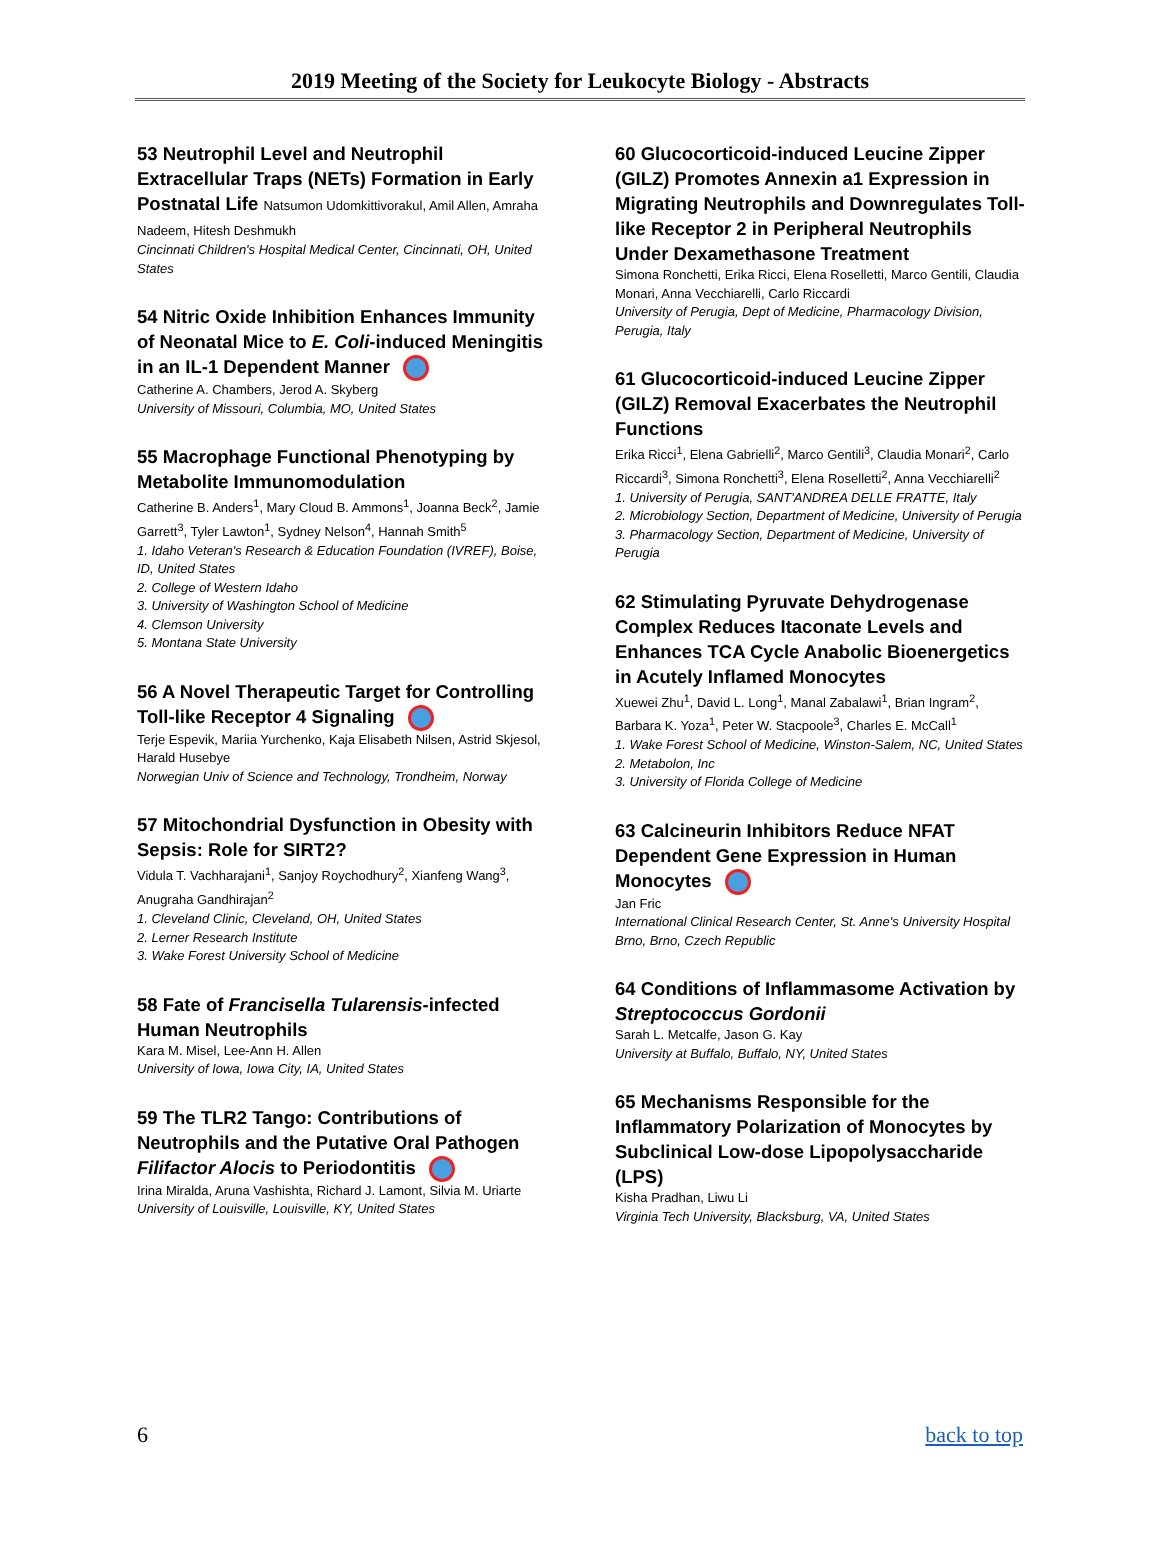2019 Meeting of the Society for Leukocyte Biology - Abstracts
53 Neutrophil Level and Neutrophil Extracellular Traps (NETs) Formation in Early Postnatal Life Natsumon Udomkittivorakul, Amil Allen, Amraha Nadeem, Hitesh Deshmukh
Cincinnati Children's Hospital Medical Center, Cincinnati, OH, United States
54 Nitric Oxide Inhibition Enhances Immunity of Neonatal Mice to E. Coli-induced Meningitis in an IL-1 Dependent Manner
Catherine A. Chambers, Jerod A. Skyberg
University of Missouri, Columbia, MO, United States
55 Macrophage Functional Phenotyping by Metabolite Immunomodulation
Catherine B. Anders<sup>1</sup>, Mary Cloud B. Ammons<sup>1</sup>, Joanna Beck<sup>2</sup>, Jamie Garrett<sup>3</sup>, Tyler Lawton<sup>1</sup>, Sydney Nelson<sup>4</sup>, Hannah Smith<sup>5</sup>
1. Idaho Veteran's Research & Education Foundation (IVREF), Boise, ID, United States
2. College of Western Idaho
3. University of Washington School of Medicine
4. Clemson University
5. Montana State University
56 A Novel Therapeutic Target for Controlling Toll-like Receptor 4 Signaling
Terje Espevik, Mariia Yurchenko, Kaja Elisabeth Nilsen, Astrid Skjesol, Harald Husebye
Norwegian Univ of Science and Technology, Trondheim, Norway
57 Mitochondrial Dysfunction in Obesity with Sepsis: Role for SIRT2?
Vidula T. Vachharajani<sup>1</sup>, Sanjoy Roychodhury<sup>2</sup>, Xianfeng Wang<sup>3</sup>, Anugraha Gandhirajan<sup>2</sup>
1. Cleveland Clinic, Cleveland, OH, United States
2. Lerner Research Institute
3. Wake Forest University School of Medicine
58 Fate of Francisella Tularensis-infected Human Neutrophils
Kara M. Misel, Lee-Ann H. Allen
University of Iowa, Iowa City, IA, United States
59 The TLR2 Tango: Contributions of Neutrophils and the Putative Oral Pathogen Filifactor Alocis to Periodontitis
Irina Miralda, Aruna Vashishta, Richard J. Lamont, Silvia M. Uriarte
University of Louisville, Louisville, KY, United States
60 Glucocorticoid-induced Leucine Zipper (GILZ) Promotes Annexin a1 Expression in Migrating Neutrophils and Downregulates Toll-like Receptor 2 in Peripheral Neutrophils Under Dexamethasone Treatment
Simona Ronchetti, Erika Ricci, Elena Roselletti, Marco Gentili, Claudia Monari, Anna Vecchiarelli, Carlo Riccardi
University of Perugia, Dept of Medicine, Pharmacology Division, Perugia, Italy
61 Glucocorticoid-induced Leucine Zipper (GILZ) Removal Exacerbates the Neutrophil Functions
Erika Ricci<sup>1</sup>, Elena Gabrielli<sup>2</sup>, Marco Gentili<sup>3</sup>, Claudia Monari<sup>2</sup>, Carlo Riccardi<sup>3</sup>, Simona Ronchetti<sup>3</sup>, Elena Roselletti<sup>2</sup>, Anna Vecchiarelli<sup>2</sup>
1. University of Perugia, SANT'ANDREA DELLE FRATTE, Italy
2. Microbiology Section, Department of Medicine, University of Perugia
3. Pharmacology Section, Department of Medicine, University of Perugia
62 Stimulating Pyruvate Dehydrogenase Complex Reduces Itaconate Levels and Enhances TCA Cycle Anabolic Bioenergetics in Acutely Inflamed Monocytes
Xuewei Zhu<sup>1</sup>, David L. Long<sup>1</sup>, Manal Zabalawi<sup>1</sup>, Brian Ingram<sup>2</sup>, Barbara K. Yoza<sup>1</sup>, Peter W. Stacpoole<sup>3</sup>, Charles E. McCall<sup>1</sup>
1. Wake Forest School of Medicine, Winston-Salem, NC, United States
2. Metabolon, Inc
3. University of Florida College of Medicine
63 Calcineurin Inhibitors Reduce NFAT Dependent Gene Expression in Human Monocytes
Jan Fric
International Clinical Research Center, St. Anne's University Hospital Brno, Brno, Czech Republic
64 Conditions of Inflammasome Activation by Streptococcus Gordonii
Sarah L. Metcalfe, Jason G. Kay
University at Buffalo, Buffalo, NY, United States
65 Mechanisms Responsible for the Inflammatory Polarization of Monocytes by Subclinical Low-dose Lipopolysaccharide (LPS)
Kisha Pradhan, Liwu Li
Virginia Tech University, Blacksburg, VA, United States
6 back to top